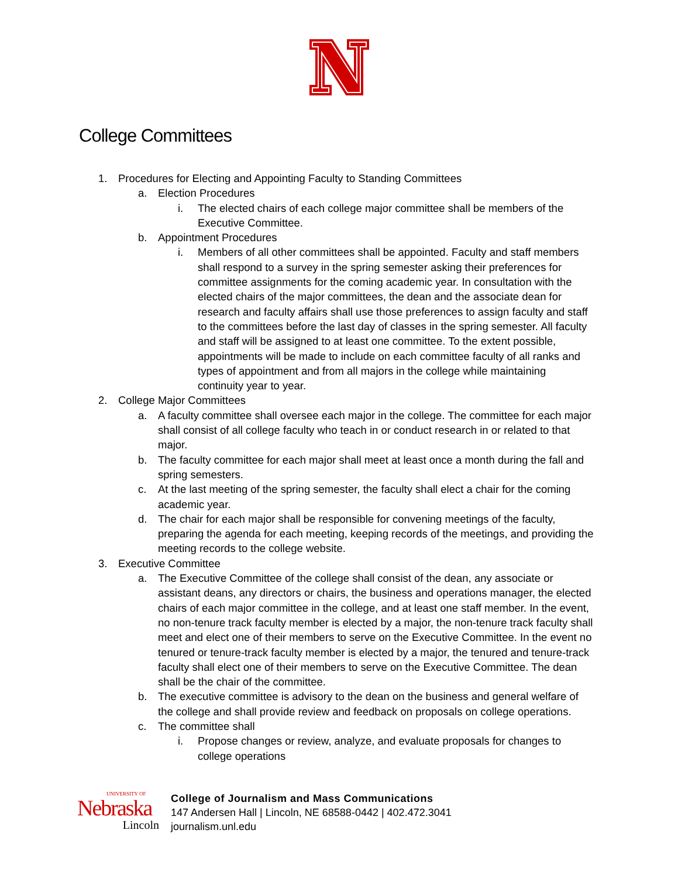College Committees
1. Procedures for Electing and Appointing Faculty to Standing Committees
a. Election Procedures
i. The elected chairs of each college major committee shall be members of the Executive Committee.
b. Appointment Procedures
i. Members of all other committees shall be appointed. Faculty and staff members shall respond to a survey in the spring semester asking their preferences for committee assignments for the coming academic year. In consultation with the elected chairs of the major committees, the dean and the associate dean for research and faculty affairs shall use those preferences to assign faculty and staff to the committees before the last day of classes in the spring semester. All faculty and staff will be assigned to at least one committee. To the extent possible, appointments will be made to include on each committee faculty of all ranks and types of appointment and from all majors in the college while maintaining continuity year to year.
2. College Major Committees
a. A faculty committee shall oversee each major in the college. The committee for each major shall consist of all college faculty who teach in or conduct research in or related to that major.
b. The faculty committee for each major shall meet at least once a month during the fall and spring semesters.
c. At the last meeting of the spring semester, the faculty shall elect a chair for the coming academic year.
d. The chair for each major shall be responsible for convening meetings of the faculty, preparing the agenda for each meeting, keeping records of the meetings, and providing the meeting records to the college website.
3. Executive Committee
a. The Executive Committee of the college shall consist of the dean, any associate or assistant deans, any directors or chairs, the business and operations manager, the elected chairs of each major committee in the college, and at least one staff member. In the event, no non-tenure track faculty member is elected by a major, the non-tenure track faculty shall meet and elect one of their members to serve on the Executive Committee. In the event no tenured or tenure-track faculty member is elected by a major, the tenured and tenure-track faculty shall elect one of their members to serve on the Executive Committee. The dean shall be the chair of the committee.
b. The executive committee is advisory to the dean on the business and general welfare of the college and shall provide review and feedback on proposals on college operations.
c. The committee shall
i. Propose changes or review, analyze, and evaluate proposals for changes to college operations
UNIVERSITY OF
Nebraska
Lincoln
College of Journalism and Mass Communications
147 Andersen Hall | Lincoln, NE 68588-0442 | 402.472.3041
journalism.unl.edu